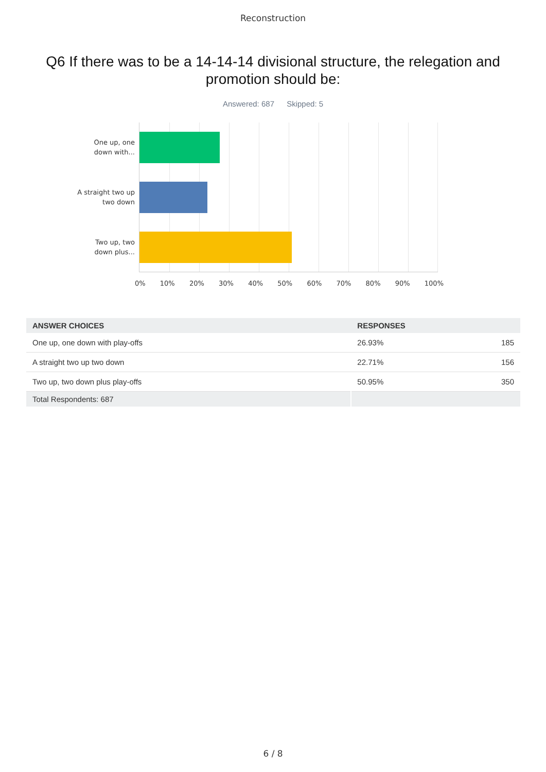Reconstruction
Q6 If there was to be a 14-14-14 divisional structure, the relegation and promotion should be:
Answered: 687 Skipped: 5
One up, one down with...
A straight two up two down
Two up, two down plus...
0% 10% 20% 30% 40% 50% 60% 70% 80% 90% 100%
| ANSWER CHOICES | RESPONSES | |
| --- | --- | --- |
| One up, one down with play-offs | 26.93% | 185 |
| A straight two up two down | 22.71% | 156 |
| Two up, two down plus play-offs | 50.95% | 350 |
| Total Respondents: 687 | | |
6 / 8